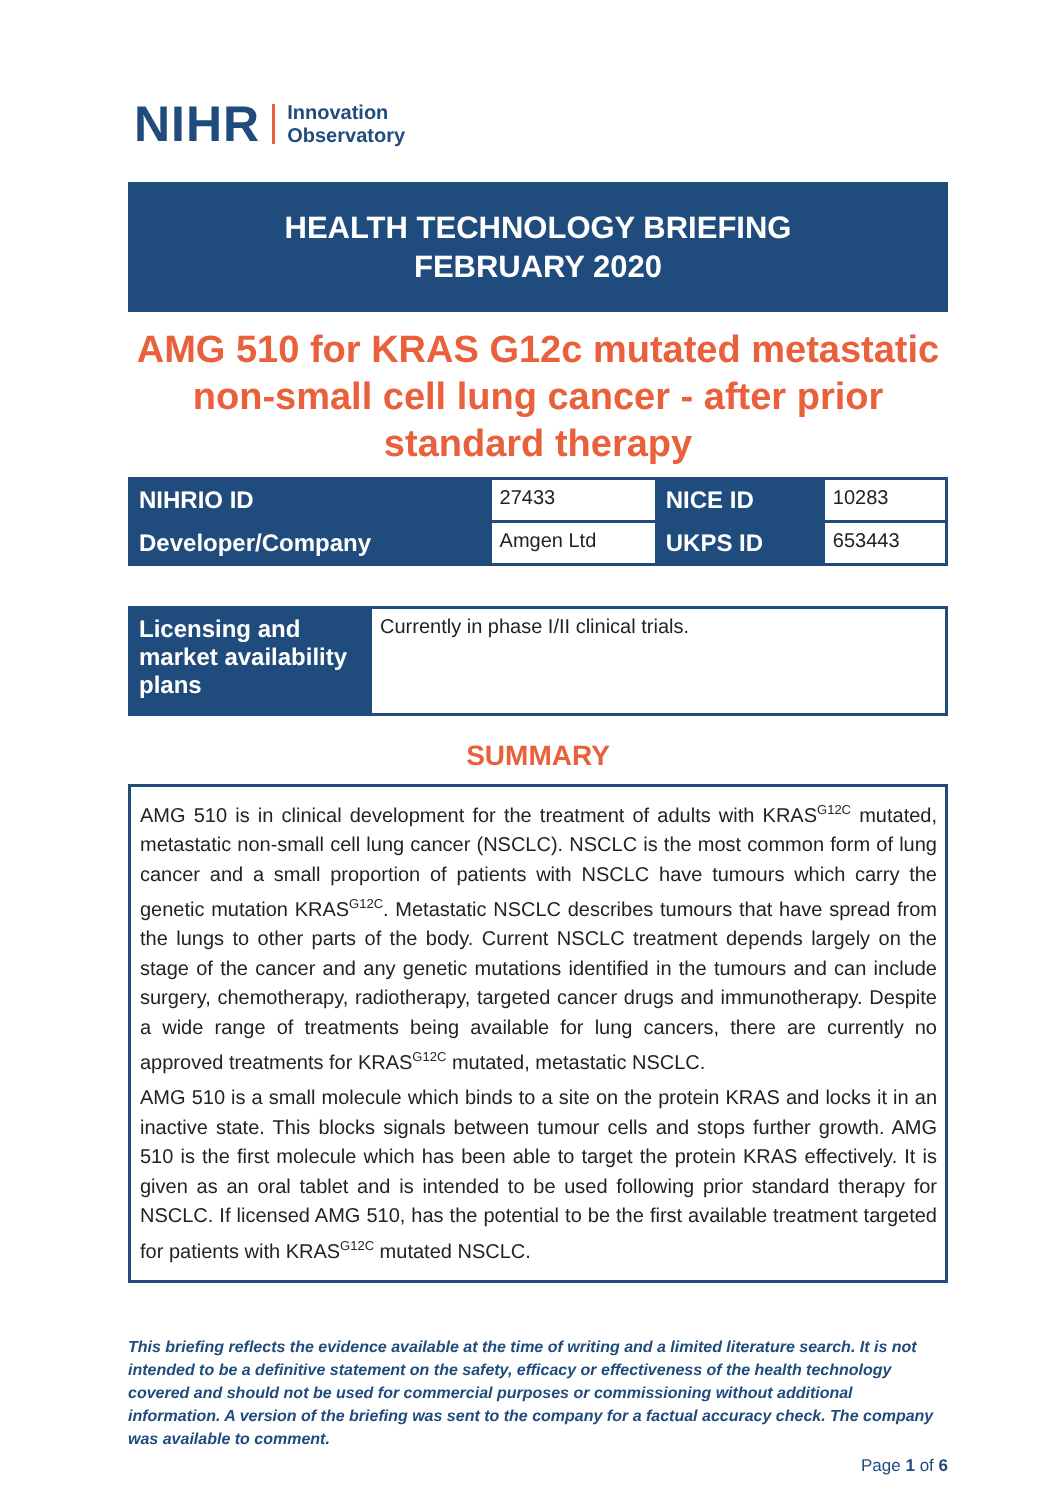NIHR Innovation
Observatory
HEALTH TECHNOLOGY BRIEFING
FEBRUARY 2020
AMG 510 for KRAS G12c mutated metastatic non-small cell lung cancer - after prior standard therapy
| NIHRIO ID | 27433 | NICE ID | 10283 |
| Developer/Company | Amgen Ltd | UKPS ID | 653443 |
| Licensing and market availability plans | Currently in phase I/II clinical trials. |
SUMMARY
AMG 510 is in clinical development for the treatment of adults with KRAS<sup>G12C</sup> mutated, metastatic non-small cell lung cancer (NSCLC). NSCLC is the most common form of lung cancer and a small proportion of patients with NSCLC have tumours which carry the genetic mutation KRAS<sup>G12C</sup>. Metastatic NSCLC describes tumours that have spread from the lungs to other parts of the body. Current NSCLC treatment depends largely on the stage of the cancer and any genetic mutations identified in the tumours and can include surgery, chemotherapy, radiotherapy, targeted cancer drugs and immunotherapy. Despite a wide range of treatments being available for lung cancers, there are currently no approved treatments for KRAS<sup>G12C</sup> mutated, metastatic NSCLC.
AMG 510 is a small molecule which binds to a site on the protein KRAS and locks it in an inactive state. This blocks signals between tumour cells and stops further growth. AMG 510 is the first molecule which has been able to target the protein KRAS effectively. It is given as an oral tablet and is intended to be used following prior standard therapy for NSCLC. If licensed AMG 510, has the potential to be the first available treatment targeted for patients with KRAS<sup>G12C</sup> mutated NSCLC.
This briefing reflects the evidence available at the time of writing and a limited literature search. It is not intended to be a definitive statement on the safety, efficacy or effectiveness of the health technology covered and should not be used for commercial purposes or commissioning without additional information. A version of the briefing was sent to the company for a factual accuracy check. The company was available to comment.
Page 1 of 6